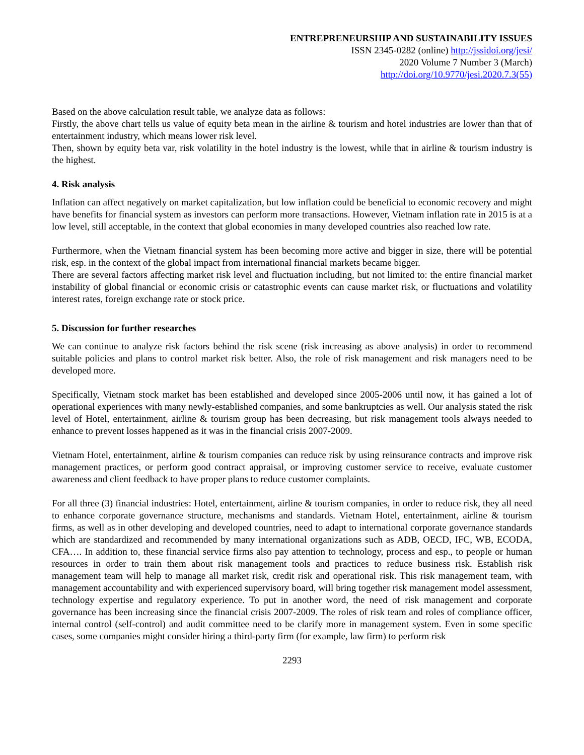ENTREPRENEURSHIP AND SUSTAINABILITY ISSUES
ISSN 2345-0282 (online) http://jssidoi.org/jesi/
2020 Volume 7 Number 3 (March)
http://doi.org/10.9770/jesi.2020.7.3(55)
Based on the above calculation result table, we analyze data as follows:
Firstly, the above chart tells us value of equity beta mean in the airline & tourism and hotel industries are lower than that of entertainment industry, which means lower risk level.
Then, shown by equity beta var, risk volatility in the hotel industry is the lowest, while that in airline & tourism industry is the highest.
4. Risk analysis
Inflation can affect negatively on market capitalization, but low inflation could be beneficial to economic recovery and might have benefits for financial system as investors can perform more transactions. However, Vietnam inflation rate in 2015 is at a low level, still acceptable, in the context that global economies in many developed countries also reached low rate.
Furthermore, when the Vietnam financial system has been becoming more active and bigger in size, there will be potential risk, esp. in the context of the global impact from international financial markets became bigger.
There are several factors affecting market risk level and fluctuation including, but not limited to: the entire financial market instability of global financial or economic crisis or catastrophic events can cause market risk, or fluctuations and volatility interest rates, foreign exchange rate or stock price.
5. Discussion for further researches
We can continue to analyze risk factors behind the risk scene (risk increasing as above analysis) in order to recommend suitable policies and plans to control market risk better. Also, the role of risk management and risk managers need to be developed more.
Specifically, Vietnam stock market has been established and developed since 2005-2006 until now, it has gained a lot of operational experiences with many newly-established companies, and some bankruptcies as well. Our analysis stated the risk level of Hotel, entertainment, airline & tourism group has been decreasing, but risk management tools always needed to enhance to prevent losses happened as it was in the financial crisis 2007-2009.
Vietnam Hotel, entertainment, airline & tourism companies can reduce risk by using reinsurance contracts and improve risk management practices, or perform good contract appraisal, or improving customer service to receive, evaluate customer awareness and client feedback to have proper plans to reduce customer complaints.
For all three (3) financial industries: Hotel, entertainment, airline & tourism companies, in order to reduce risk, they all need to enhance corporate governance structure, mechanisms and standards. Vietnam Hotel, entertainment, airline & tourism firms, as well as in other developing and developed countries, need to adapt to international corporate governance standards which are standardized and recommended by many international organizations such as ADB, OECD, IFC, WB, ECODA, CFA…. In addition to, these financial service firms also pay attention to technology, process and esp., to people or human resources in order to train them about risk management tools and practices to reduce business risk. Establish risk management team will help to manage all market risk, credit risk and operational risk. This risk management team, with management accountability and with experienced supervisory board, will bring together risk management model assessment, technology expertise and regulatory experience. To put in another word, the need of risk management and corporate governance has been increasing since the financial crisis 2007-2009. The roles of risk team and roles of compliance officer, internal control (self-control) and audit committee need to be clarify more in management system. Even in some specific cases, some companies might consider hiring a third-party firm (for example, law firm) to perform risk
2293